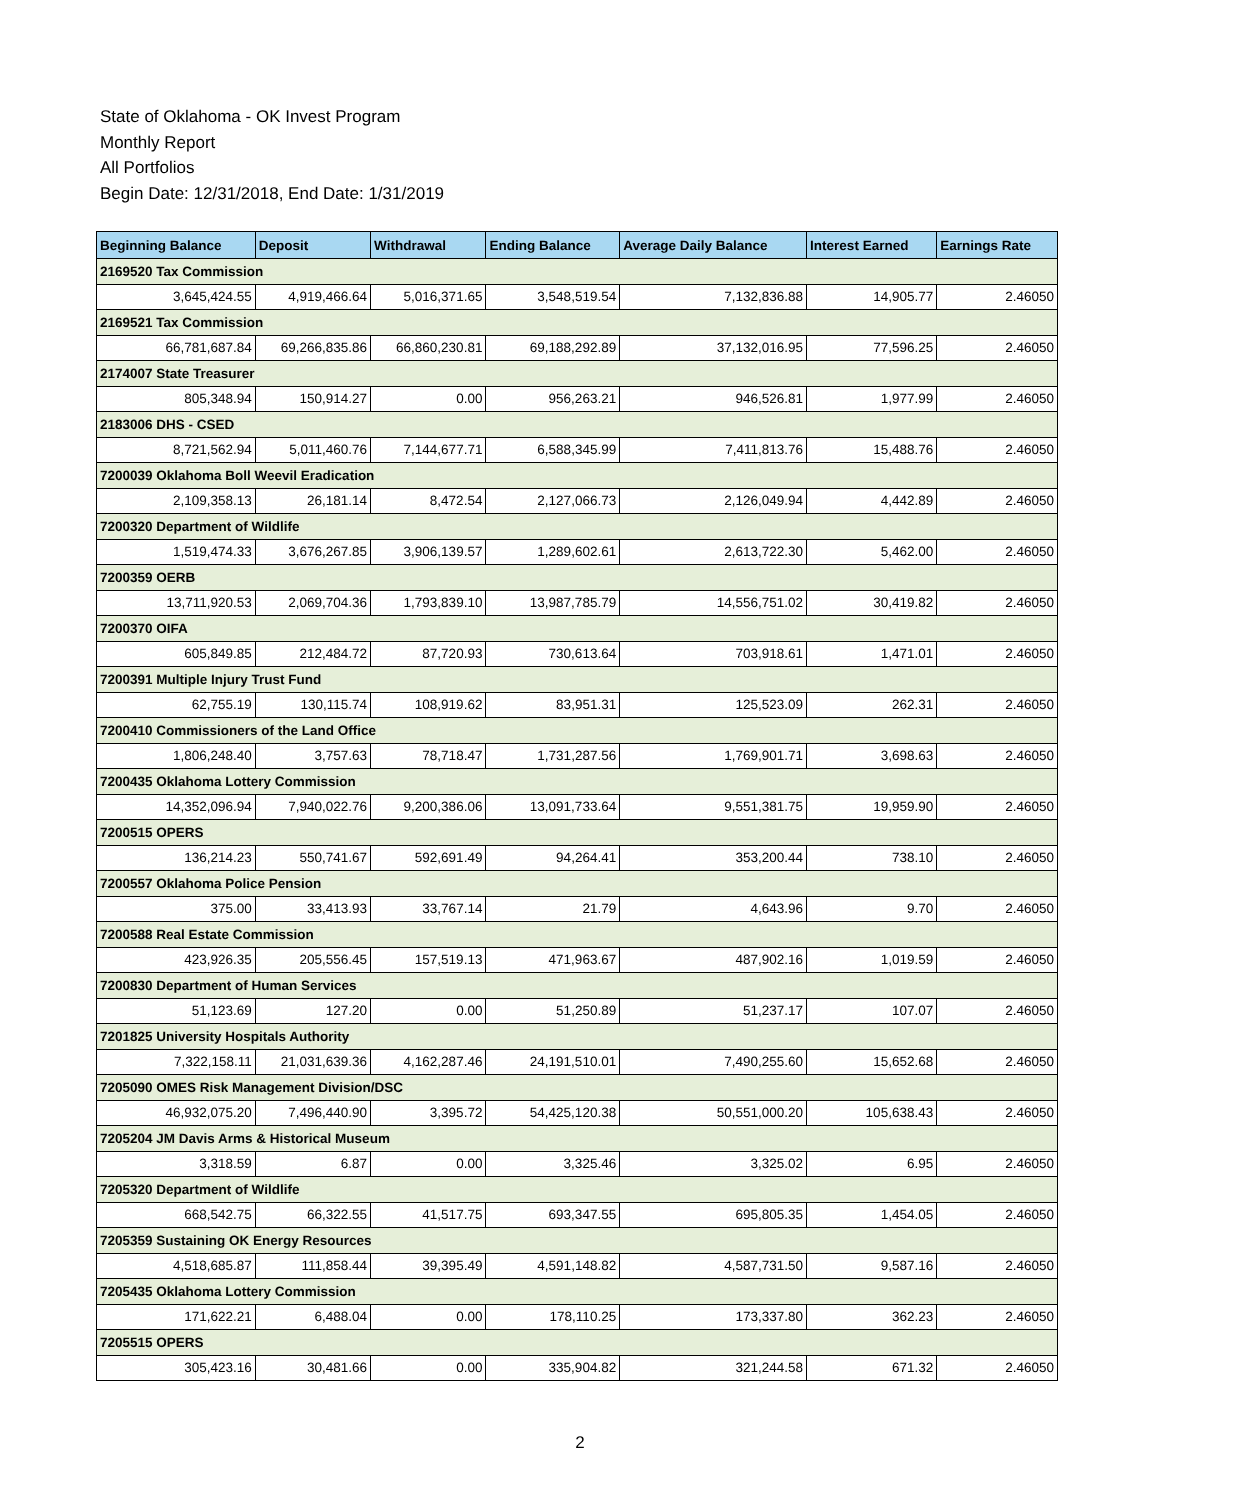State of Oklahoma - OK Invest Program
Monthly Report
All Portfolios
Begin Date: 12/31/2018, End Date: 1/31/2019
| Beginning Balance | Deposit | Withdrawal | Ending Balance | Average Daily Balance | Interest Earned | Earnings Rate |
| --- | --- | --- | --- | --- | --- | --- |
| 2169520 Tax Commission | | | | | | |
| 3,645,424.55 | 4,919,466.64 | 5,016,371.65 | 3,548,519.54 | 7,132,836.88 | 14,905.77 | 2.46050 |
| 2169521 Tax Commission | | | | | | |
| 66,781,687.84 | 69,266,835.86 | 66,860,230.81 | 69,188,292.89 | 37,132,016.95 | 77,596.25 | 2.46050 |
| 2174007 State Treasurer | | | | | | |
| 805,348.94 | 150,914.27 | 0.00 | 956,263.21 | 946,526.81 | 1,977.99 | 2.46050 |
| 2183006 DHS - CSED | | | | | | |
| 8,721,562.94 | 5,011,460.76 | 7,144,677.71 | 6,588,345.99 | 7,411,813.76 | 15,488.76 | 2.46050 |
| 7200039 Oklahoma Boll Weevil Eradication | | | | | | |
| 2,109,358.13 | 26,181.14 | 8,472.54 | 2,127,066.73 | 2,126,049.94 | 4,442.89 | 2.46050 |
| 7200320 Department of Wildlife | | | | | | |
| 1,519,474.33 | 3,676,267.85 | 3,906,139.57 | 1,289,602.61 | 2,613,722.30 | 5,462.00 | 2.46050 |
| 7200359 OERB | | | | | | |
| 13,711,920.53 | 2,069,704.36 | 1,793,839.10 | 13,987,785.79 | 14,556,751.02 | 30,419.82 | 2.46050 |
| 7200370 OIFA | | | | | | |
| 605,849.85 | 212,484.72 | 87,720.93 | 730,613.64 | 703,918.61 | 1,471.01 | 2.46050 |
| 7200391 Multiple Injury Trust Fund | | | | | | |
| 62,755.19 | 130,115.74 | 108,919.62 | 83,951.31 | 125,523.09 | 262.31 | 2.46050 |
| 7200410 Commissioners of the Land Office | | | | | | |
| 1,806,248.40 | 3,757.63 | 78,718.47 | 1,731,287.56 | 1,769,901.71 | 3,698.63 | 2.46050 |
| 7200435 Oklahoma Lottery Commission | | | | | | |
| 14,352,096.94 | 7,940,022.76 | 9,200,386.06 | 13,091,733.64 | 9,551,381.75 | 19,959.90 | 2.46050 |
| 7200515 OPERS | | | | | | |
| 136,214.23 | 550,741.67 | 592,691.49 | 94,264.41 | 353,200.44 | 738.10 | 2.46050 |
| 7200557 Oklahoma Police Pension | | | | | | |
| 375.00 | 33,413.93 | 33,767.14 | 21.79 | 4,643.96 | 9.70 | 2.46050 |
| 7200588 Real Estate Commission | | | | | | |
| 423,926.35 | 205,556.45 | 157,519.13 | 471,963.67 | 487,902.16 | 1,019.59 | 2.46050 |
| 7200830 Department of Human Services | | | | | | |
| 51,123.69 | 127.20 | 0.00 | 51,250.89 | 51,237.17 | 107.07 | 2.46050 |
| 7201825 University Hospitals Authority | | | | | | |
| 7,322,158.11 | 21,031,639.36 | 4,162,287.46 | 24,191,510.01 | 7,490,255.60 | 15,652.68 | 2.46050 |
| 7205090 OMES Risk Management Division/DSC | | | | | | |
| 46,932,075.20 | 7,496,440.90 | 3,395.72 | 54,425,120.38 | 50,551,000.20 | 105,638.43 | 2.46050 |
| 7205204 JM Davis Arms & Historical Museum | | | | | | |
| 3,318.59 | 6.87 | 0.00 | 3,325.46 | 3,325.02 | 6.95 | 2.46050 |
| 7205320 Department of Wildlife | | | | | | |
| 668,542.75 | 66,322.55 | 41,517.75 | 693,347.55 | 695,805.35 | 1,454.05 | 2.46050 |
| 7205359 Sustaining OK Energy Resources | | | | | | |
| 4,518,685.87 | 111,858.44 | 39,395.49 | 4,591,148.82 | 4,587,731.50 | 9,587.16 | 2.46050 |
| 7205435 Oklahoma Lottery Commission | | | | | | |
| 171,622.21 | 6,488.04 | 0.00 | 178,110.25 | 173,337.80 | 362.23 | 2.46050 |
| 7205515 OPERS | | | | | | |
| 305,423.16 | 30,481.66 | 0.00 | 335,904.82 | 321,244.58 | 671.32 | 2.46050 |
2